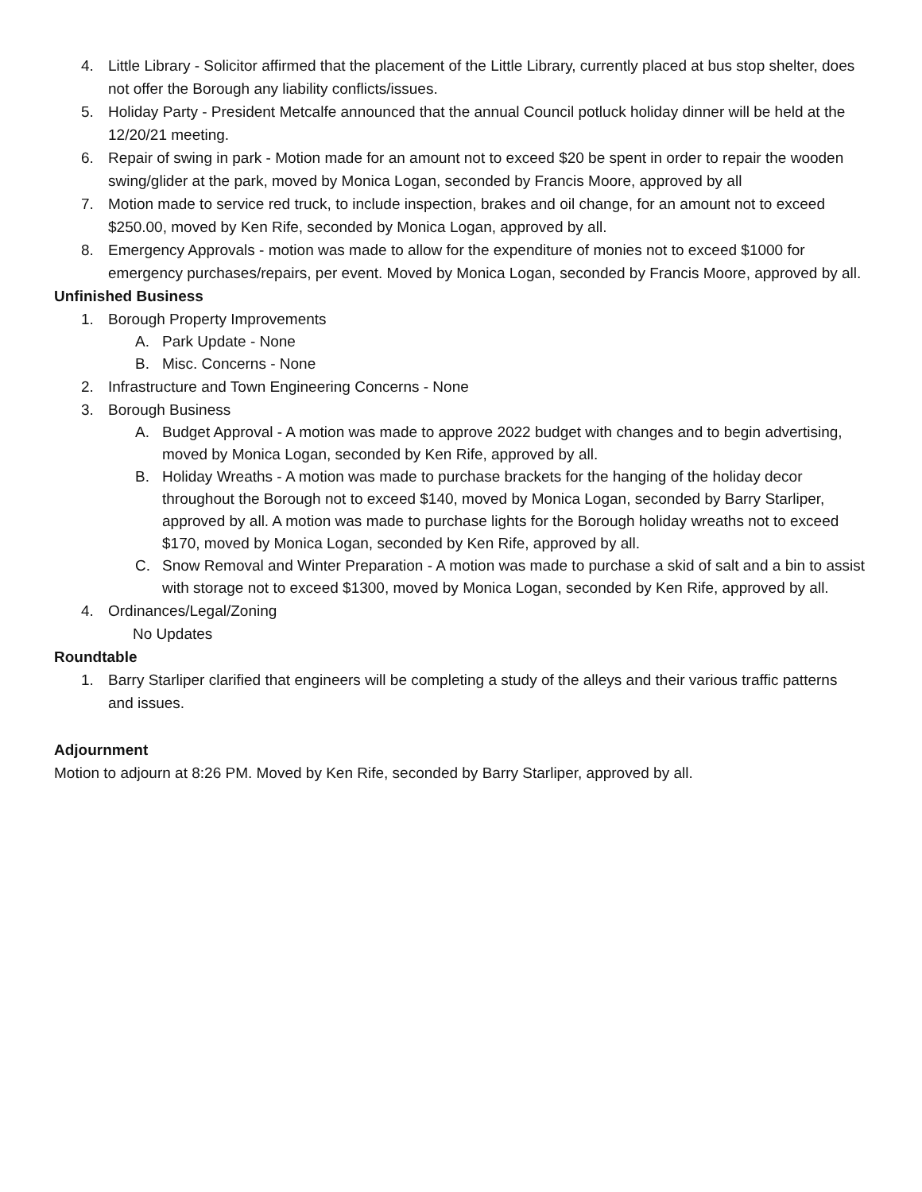4. Little Library - Solicitor affirmed that the placement of the Little Library, currently placed at bus stop shelter, does not offer the Borough any liability conflicts/issues.
5. Holiday Party - President Metcalfe announced that the annual Council potluck holiday dinner will be held at the 12/20/21 meeting.
6. Repair of swing in park - Motion made for an amount not to exceed $20 be spent in order to repair the wooden swing/glider at the park, moved by Monica Logan, seconded by Francis Moore, approved by all
7. Motion made to service red truck, to include inspection, brakes and oil change, for an amount not to exceed $250.00, moved by Ken Rife, seconded by Monica Logan, approved by all.
8. Emergency Approvals - motion was made to allow for the expenditure of monies not to exceed $1000 for emergency purchases/repairs, per event. Moved by Monica Logan, seconded by Francis Moore, approved by all.
Unfinished Business
1. Borough Property Improvements
A. Park Update - None
B. Misc. Concerns - None
2. Infrastructure and Town Engineering Concerns - None
3. Borough Business
A. Budget Approval - A motion was made to approve 2022 budget with changes and to begin advertising, moved by Monica Logan, seconded by Ken Rife, approved by all.
B. Holiday Wreaths - A motion was made to purchase brackets for the hanging of the holiday decor throughout the Borough not to exceed $140, moved by Monica Logan, seconded by Barry Starliper, approved by all. A motion was made to purchase lights for the Borough holiday wreaths not to exceed $170, moved by Monica Logan, seconded by Ken Rife, approved by all.
C. Snow Removal and Winter Preparation - A motion was made to purchase a skid of salt and a bin to assist with storage not to exceed $1300, moved by Monica Logan, seconded by Ken Rife, approved by all.
4. Ordinances/Legal/Zoning
No Updates
Roundtable
1. Barry Starliper clarified that engineers will be completing a study of the alleys and their various traffic patterns and issues.
Adjournment
Motion to adjourn at 8:26 PM. Moved by Ken Rife, seconded by Barry Starliper, approved by all.